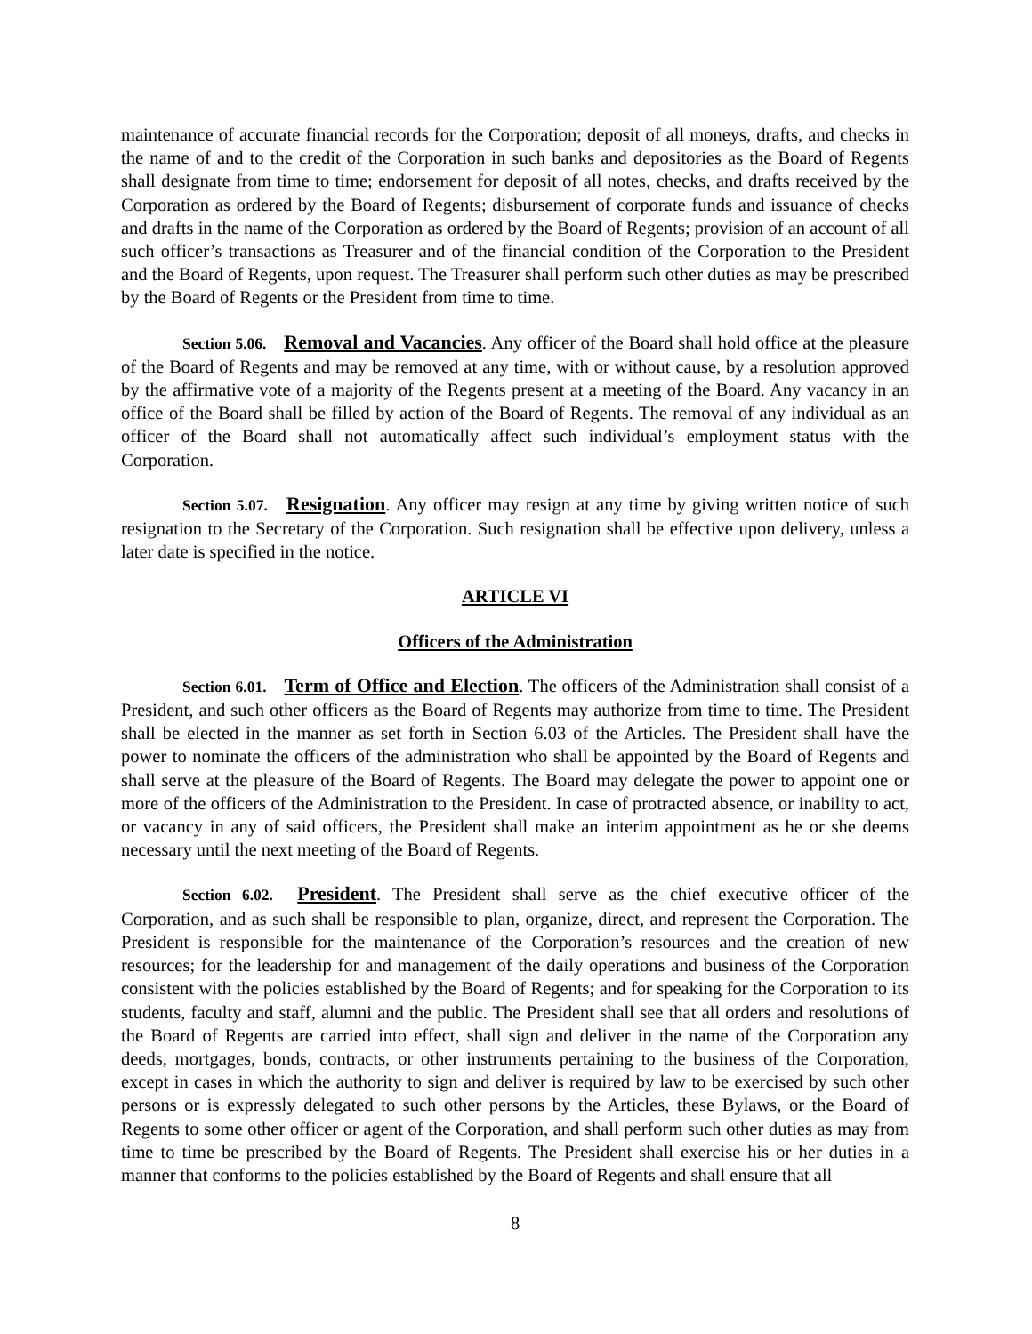maintenance of accurate financial records for the Corporation; deposit of all moneys, drafts, and checks in the name of and to the credit of the Corporation in such banks and depositories as the Board of Regents shall designate from time to time; endorsement for deposit of all notes, checks, and drafts received by the Corporation as ordered by the Board of Regents; disbursement of corporate funds and issuance of checks and drafts in the name of the Corporation as ordered by the Board of Regents; provision of an account of all such officer’s transactions as Treasurer and of the financial condition of the Corporation to the President and the Board of Regents, upon request. The Treasurer shall perform such other duties as may be prescribed by the Board of Regents or the President from time to time.
Section 5.06. Removal and Vacancies. Any officer of the Board shall hold office at the pleasure of the Board of Regents and may be removed at any time, with or without cause, by a resolution approved by the affirmative vote of a majority of the Regents present at a meeting of the Board. Any vacancy in an office of the Board shall be filled by action of the Board of Regents. The removal of any individual as an officer of the Board shall not automatically affect such individual’s employment status with the Corporation.
Section 5.07. Resignation. Any officer may resign at any time by giving written notice of such resignation to the Secretary of the Corporation. Such resignation shall be effective upon delivery, unless a later date is specified in the notice.
ARTICLE VI
Officers of the Administration
Section 6.01. Term of Office and Election. The officers of the Administration shall consist of a President, and such other officers as the Board of Regents may authorize from time to time. The President shall be elected in the manner as set forth in Section 6.03 of the Articles. The President shall have the power to nominate the officers of the administration who shall be appointed by the Board of Regents and shall serve at the pleasure of the Board of Regents. The Board may delegate the power to appoint one or more of the officers of the Administration to the President. In case of protracted absence, or inability to act, or vacancy in any of said officers, the President shall make an interim appointment as he or she deems necessary until the next meeting of the Board of Regents.
Section 6.02. President. The President shall serve as the chief executive officer of the Corporation, and as such shall be responsible to plan, organize, direct, and represent the Corporation. The President is responsible for the maintenance of the Corporation’s resources and the creation of new resources; for the leadership for and management of the daily operations and business of the Corporation consistent with the policies established by the Board of Regents; and for speaking for the Corporation to its students, faculty and staff, alumni and the public. The President shall see that all orders and resolutions of the Board of Regents are carried into effect, shall sign and deliver in the name of the Corporation any deeds, mortgages, bonds, contracts, or other instruments pertaining to the business of the Corporation, except in cases in which the authority to sign and deliver is required by law to be exercised by such other persons or is expressly delegated to such other persons by the Articles, these Bylaws, or the Board of Regents to some other officer or agent of the Corporation, and shall perform such other duties as may from time to time be prescribed by the Board of Regents. The President shall exercise his or her duties in a manner that conforms to the policies established by the Board of Regents and shall ensure that all
8